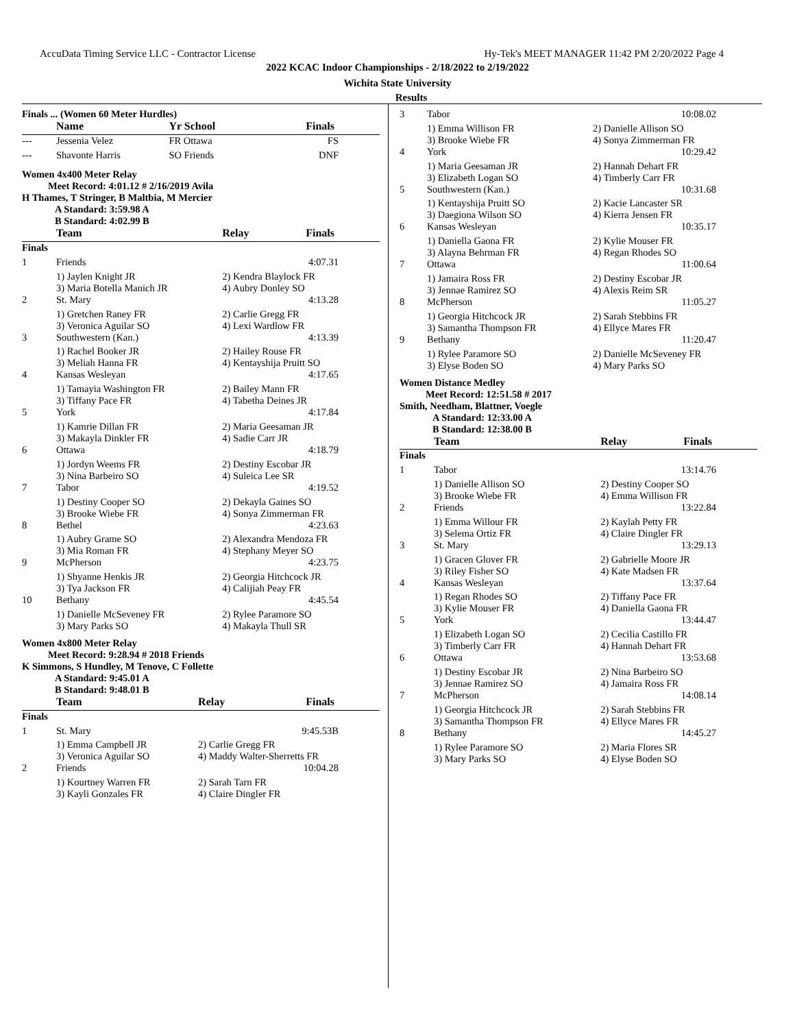AccuData Timing Service LLC - Contractor License Hy-Tek's MEET MANAGER 11:42 PM 2/20/2022 Page 4
2022 KCAC Indoor Championships - 2/18/2022 to 2/19/2022
Wichita State University
Results
Finals ... (Women 60 Meter Hurdles)
| | Name | Yr School | Finals |
| --- | --- | --- | --- |
| --- | Jessenia Velez | FR Ottawa | FS |
| --- | Shavonte Harris | SO Friends | DNF |
Women 4x400 Meter Relay
Meet Record: 4:01.12 # 2/16/2019 Avila
H Thames, T Stringer, B Maltbia, M Mercier
A Standard: 3:59.98 A
B Standard: 4:02.99 B
| | Team | Relay | Finals |
| --- | --- | --- | --- |
| Finals | | | |
| 1 | Friends | | 4:07.31 |
| | 1) Jaylen Knight JR 3) Maria Botella Manich JR | 2) Kendra Blaylock FR 4) Aubry Donley SO | |
| 2 | St. Mary | | 4:13.28 |
| | 1) Gretchen Raney FR 3) Veronica Aguilar SO | 2) Carlie Gregg FR 4) Lexi Wardlow FR | |
| 3 | Southwestern (Kan.) | | 4:13.39 |
| | 1) Rachel Booker JR 3) Meliah Hanna FR | 2) Hailey Rouse FR 4) Kentayshija Pruitt SO | |
| 4 | Kansas Wesleyan | | 4:17.65 |
| | 1) Tamayia Washington FR 3) Tiffany Pace FR | 2) Bailey Mann FR 4) Tabetha Deines JR | |
| 5 | York | | 4:17.84 |
| | 1) Kamrie Dillan FR 3) Makayla Dinkler FR | 2) Maria Geesaman JR 4) Sadie Carr JR | |
| 6 | Ottawa | | 4:18.79 |
| | 1) Jordyn Weems FR 3) Nina Barbeiro SO | 2) Destiny Escobar JR 4) Suleica Lee SR | |
| 7 | Tabor | | 4:19.52 |
| | 1) Destiny Cooper SO 3) Brooke Wiebe FR | 2) Dekayla Gaines SO 4) Sonya Zimmerman FR | |
| 8 | Bethel | | 4:23.63 |
| | 1) Aubry Grame SO 3) Mia Roman FR | 2) Alexandra Mendoza FR 4) Stephany Meyer SO | |
| 9 | McPherson | | 4:23.75 |
| | 1) Shyanne Henkis JR 3) Tya Jackson FR | 2) Georgia Hitchcock JR 4) Calijiah Peay FR | |
| 10 | Bethany | | 4:45.54 |
| | 1) Danielle McSeveney FR 3) Mary Parks SO | 2) Rylee Paramore SO 4) Makayla Thull SR | |
Women 4x800 Meter Relay
Meet Record: 9:28.94 # 2018 Friends
K Simmons, S Hundley, M Tenove, C Follette
A Standard: 9:45.01 A
B Standard: 9:48.01 B
| | Team | Relay | Finals |
| --- | --- | --- | --- |
| Finals | | | |
| 1 | St. Mary | | 9:45.53B |
| | 1) Emma Campbell JR 3) Veronica Aguilar SO | 2) Carlie Gregg FR 4) Maddy Walter-Sherretts FR | |
| 2 | Friends | | 10:04.28 |
| | 1) Kourtney Warren FR 3) Kayli Gonzales FR | 2) Sarah Tarn FR 4) Claire Dingler FR | |
| 3 | Tabor | | 10:08.02 |
| | 1) Emma Willison FR 3) Brooke Wiebe FR | 2) Danielle Allison SO 4) Sonya Zimmerman FR | |
| 4 | York | | 10:29.42 |
| | 1) Maria Geesaman JR 3) Elizabeth Logan SO | 2) Hannah Dehart FR 4) Timberly Carr FR | |
| 5 | Southwestern (Kan.) | | 10:31.68 |
| | 1) Kentayshija Pruitt SO 3) Daegiona Wilson SO | 2) Kacie Lancaster SR 4) Kierra Jensen FR | |
| 6 | Kansas Wesleyan | | 10:35.17 |
| | 1) Daniella Gaona FR 3) Alayna Behrman FR | 2) Kylie Mouser FR 4) Regan Rhodes SO | |
| 7 | Ottawa | | 11:00.64 |
| | 1) Jamaira Ross FR 3) Jennae Ramirez SO | 2) Destiny Escobar JR 4) Alexis Reim SR | |
| 8 | McPherson | | 11:05.27 |
| | 1) Georgia Hitchcock JR 3) Samantha Thompson FR | 2) Sarah Stebbins FR 4) Ellyce Mares FR | |
| 9 | Bethany | | 11:20.47 |
| | 1) Rylee Paramore SO 3) Elyse Boden SO | 2) Danielle McSeveney FR 4) Mary Parks SO | |
Women Distance Medley
Meet Record: 12:51.58 # 2017
Smith, Needham, Blattner, Voegle
A Standard: 12:33.00 A
B Standard: 12:38.00 B
| | Team | Relay | Finals |
| --- | --- | --- | --- |
| Finals | | | |
| 1 | Tabor | | 13:14.76 |
| | 1) Danielle Allison SO 3) Brooke Wiebe FR | 2) Destiny Cooper SO 4) Emma Willison FR | |
| 2 | Friends | | 13:22.84 |
| | 1) Emma Willour FR 3) Selema Ortiz FR | 2) Kaylah Petty FR 4) Claire Dingler FR | |
| 3 | St. Mary | | 13:29.13 |
| | 1) Gracen Glover FR 3) Riley Fisher SO | 2) Gabrielle Moore JR 4) Kate Madsen FR | |
| 4 | Kansas Wesleyan | | 13:37.64 |
| | 1) Regan Rhodes SO 3) Kylie Mouser FR | 2) Tiffany Pace FR 4) Daniella Gaona FR | |
| 5 | York | | 13:44.47 |
| | 1) Elizabeth Logan SO 3) Timberly Carr FR | 2) Cecilia Castillo FR 4) Hannah Dehart FR | |
| 6 | Ottawa | | 13:53.68 |
| | 1) Destiny Escobar JR 3) Jennae Ramirez SO | 2) Nina Barbeiro SO 4) Jamaira Ross FR | |
| 7 | McPherson | | 14:08.14 |
| | 1) Georgia Hitchcock JR 3) Samantha Thompson FR | 2) Sarah Stebbins FR 4) Ellyce Mares FR | |
| 8 | Bethany | | 14:45.27 |
| | 1) Rylee Paramore SO 3) Mary Parks SO | 2) Maria Flores SR 4) Elyse Boden SO | |